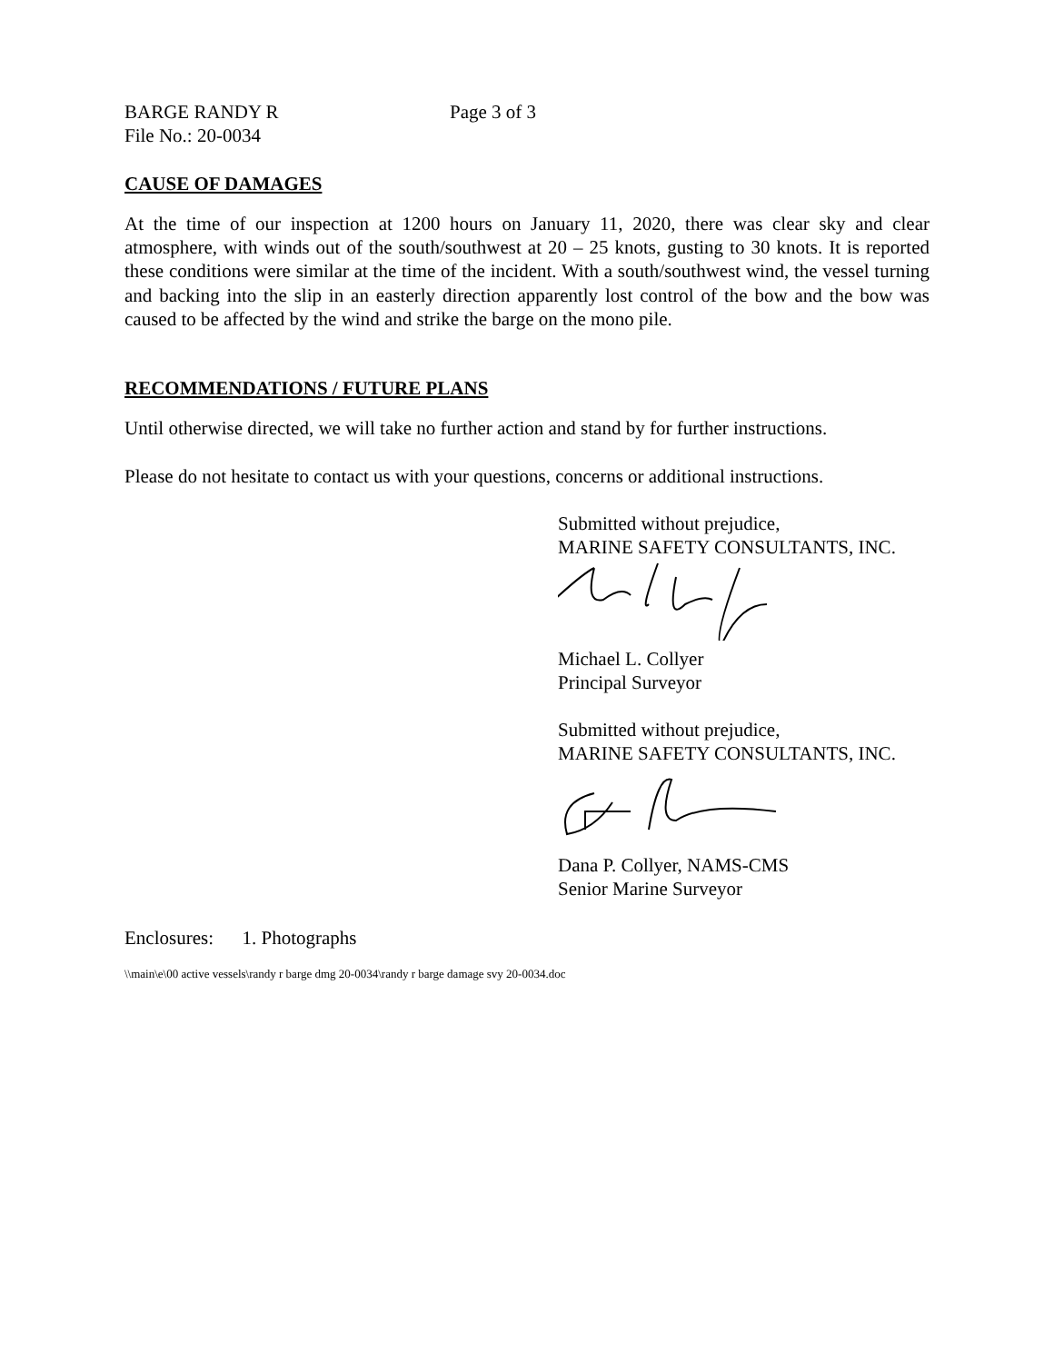BARGE RANDY R Page 3 of 3
File No.: 20-0034
CAUSE OF DAMAGES
At the time of our inspection at 1200 hours on January 11, 2020, there was clear sky and clear atmosphere, with winds out of the south/southwest at 20 – 25 knots, gusting to 30 knots. It is reported these conditions were similar at the time of the incident. With a south/southwest wind, the vessel turning and backing into the slip in an easterly direction apparently lost control of the bow and the bow was caused to be affected by the wind and strike the barge on the mono pile.
RECOMMENDATIONS / FUTURE PLANS
Until otherwise directed, we will take no further action and stand by for further instructions.
Please do not hesitate to contact us with your questions, concerns or additional instructions.
Submitted without prejudice,
MARINE SAFETY CONSULTANTS, INC.
Michael L. Collyer
Principal Surveyor
Submitted without prejudice,
MARINE SAFETY CONSULTANTS, INC.
Dana P. Collyer, NAMS-CMS
Senior Marine Surveyor
Enclosures: 1. Photographs
\\main\e\00 active vessels\randy r barge dmg 20-0034\randy r barge damage svy 20-0034.doc